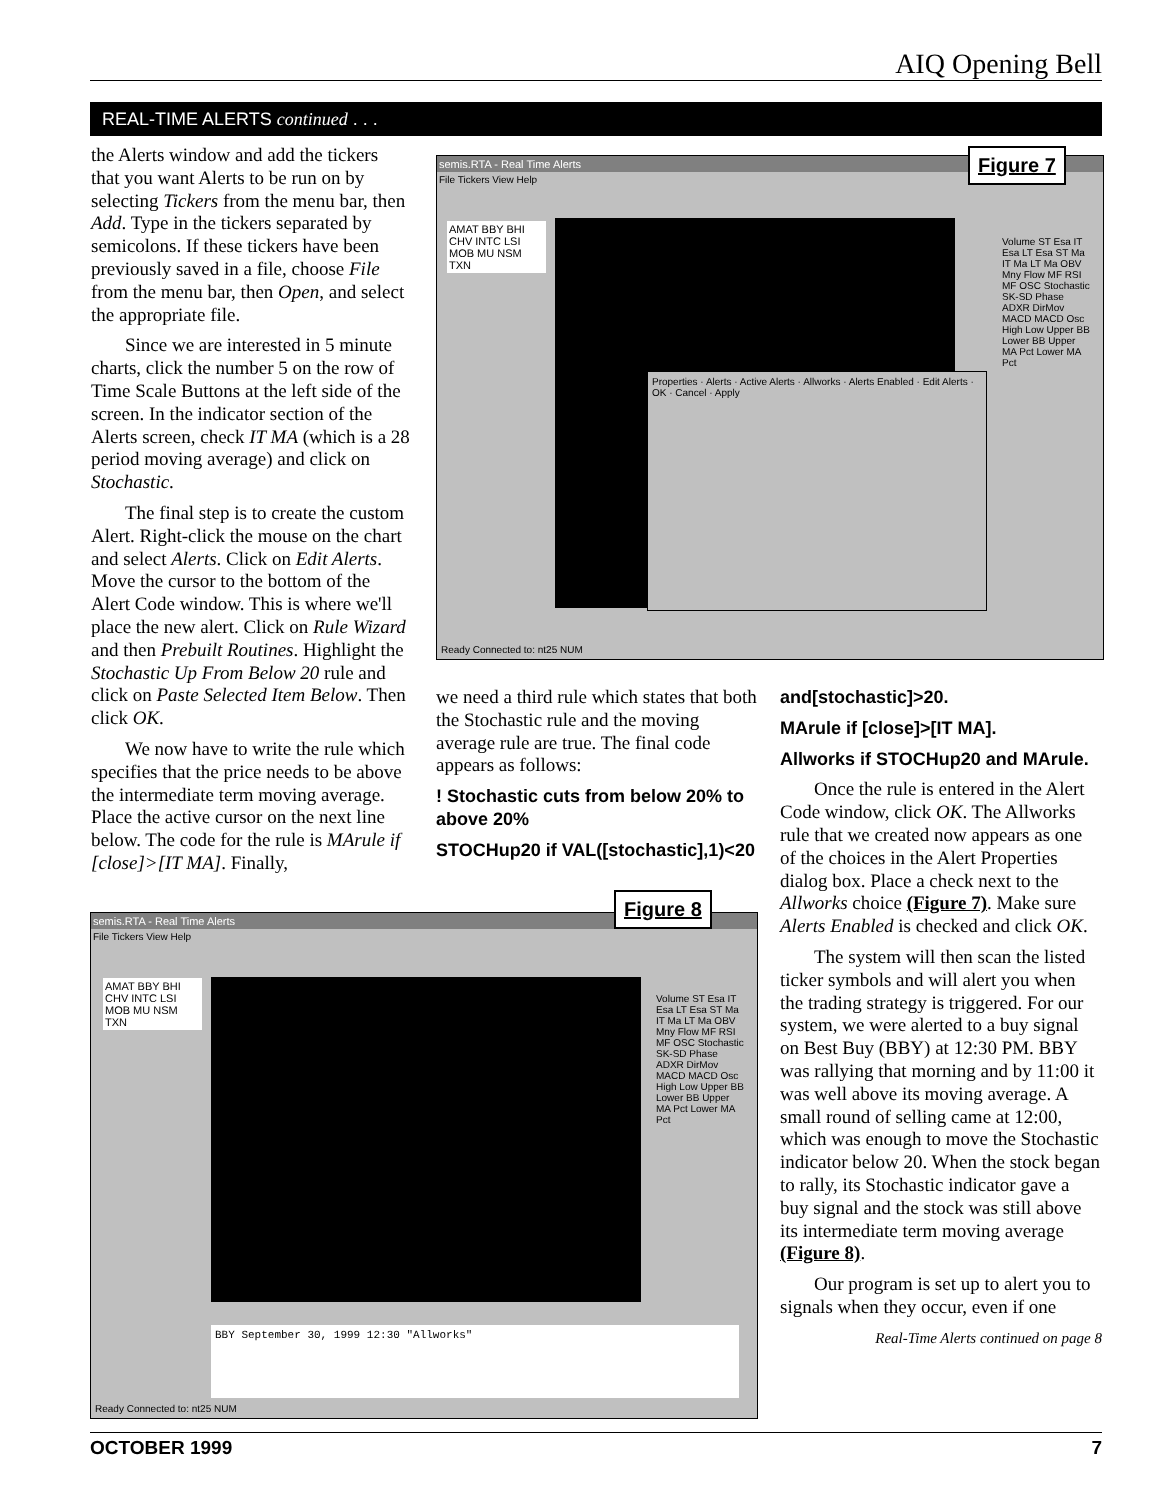AIQ Opening Bell
REAL-TIME ALERTS continued . . .
the Alerts window and add the tickers that you want Alerts to be run on by selecting Tickers from the menu bar, then Add. Type in the tickers separated by semicolons. If these tickers have been previously saved in a file, choose File from the menu bar, then Open, and select the appropriate file.
Since we are interested in 5 minute charts, click the number 5 on the row of Time Scale Buttons at the left side of the screen. In the indicator section of the Alerts screen, check IT MA (which is a 28 period moving average) and click on Stochastic.
The final step is to create the custom Alert. Right-click the mouse on the chart and select Alerts. Click on Edit Alerts. Move the cursor to the bottom of the Alert Code window. This is where we'll place the new alert. Click on Rule Wizard and then Prebuilt Routines. Highlight the Stochastic Up From Below 20 rule and click on Paste Selected Item Below. Then click OK.
We now have to write the rule which specifies that the price needs to be above the intermediate term moving average. Place the active cursor on the next line below. The code for the rule is MArule if [close]>[IT MA]. Finally,
semis.RTA - Real Time Alerts
File Tickers View Help
AMAT BBY BHI CHV INTC LSI MOB MU NSM TXN
Properties · Alerts · Active Alerts · Allworks · Alerts Enabled · Edit Alerts · OK · Cancel · Apply
Volume ST Esa IT Esa LT Esa ST Ma IT Ma LT Ma OBV Mny Flow MF RSI MF OSC Stochastic SK-SD Phase ADXR DirMov MACD MACD Osc High Low Upper BB Lower BB Upper MA Pct Lower MA Pct
Ready Connected to: nt25 NUM
Figure 7
we need a third rule which states that both the Stochastic rule and the moving average rule are true. The final code appears as follows:
! Stochastic cuts from below 20% to above 20%
STOCHup20 if VAL([stochastic],1)<20
and[stochastic]>20.
MArule if [close]>[IT MA].
Allworks if STOCHup20 and MArule.
Once the rule is entered in the Alert Code window, click OK. The Allworks rule that we created now appears as one of the choices in the Alert Properties dialog box. Place a check next to the Allworks choice (Figure 7). Make sure Alerts Enabled is checked and click OK.
The system will then scan the listed ticker symbols and will alert you when the trading strategy is triggered. For our system, we were alerted to a buy signal on Best Buy (BBY) at 12:30 PM. BBY was rallying that morning and by 11:00 it was well above its moving average. A small round of selling came at 12:00, which was enough to move the Stochastic indicator below 20. When the stock began to rally, its Stochastic indicator gave a buy signal and the stock was still above its intermediate term moving average (Figure 8).
Our program is set up to alert you to signals when they occur, even if one
Real-Time Alerts continued on page 8
semis.RTA - Real Time Alerts
File Tickers View Help
AMAT BBY BHI CHV INTC LSI MOB MU NSM TXN
Volume ST Esa IT Esa LT Esa ST Ma IT Ma LT Ma OBV Mny Flow MF RSI MF OSC Stochastic SK-SD Phase ADXR DirMov MACD MACD Osc High Low Upper BB Lower BB Upper MA Pct Lower MA Pct
BBY September 30, 1999 12:30 "Allworks"
Ready Connected to: nt25 NUM
Figure 8
OCTOBER 1999 7